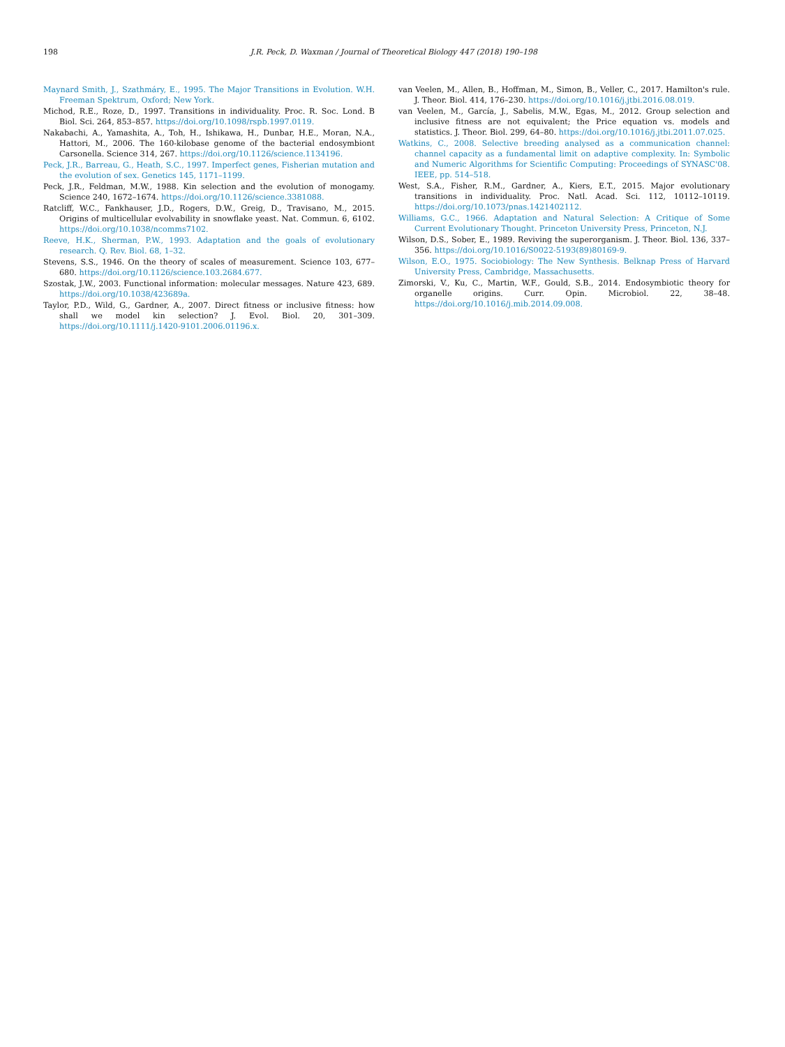198 J.R. Peck, D. Waxman / Journal of Theoretical Biology 447 (2018) 190–198
Maynard Smith, J., Szathmáry, E., 1995. The Major Transitions in Evolution. W.H. Freeman Spektrum, Oxford; New York.
Michod, R.E., Roze, D., 1997. Transitions in individuality. Proc. R. Soc. Lond. B Biol. Sci. 264, 853–857. https://doi.org/10.1098/rspb.1997.0119.
Nakabachi, A., Yamashita, A., Toh, H., Ishikawa, H., Dunbar, H.E., Moran, N.A., Hattori, M., 2006. The 160-kilobase genome of the bacterial endosymbiont Carsonella. Science 314, 267. https://doi.org/10.1126/science.1134196.
Peck, J.R., Barreau, G., Heath, S.C., 1997. Imperfect genes, Fisherian mutation and the evolution of sex. Genetics 145, 1171–1199.
Peck, J.R., Feldman, M.W., 1988. Kin selection and the evolution of monogamy. Science 240, 1672–1674. https://doi.org/10.1126/science.3381088.
Ratcliff, W.C., Fankhauser, J.D., Rogers, D.W., Greig, D., Travisano, M., 2015. Origins of multicellular evolvability in snowflake yeast. Nat. Commun. 6, 6102. https://doi.org/10.1038/ncomms7102.
Reeve, H.K., Sherman, P.W., 1993. Adaptation and the goals of evolutionary research. Q. Rev. Biol. 68, 1–32.
Stevens, S.S., 1946. On the theory of scales of measurement. Science 103, 677–680. https://doi.org/10.1126/science.103.2684.677.
Szostak, J.W., 2003. Functional information: molecular messages. Nature 423, 689. https://doi.org/10.1038/423689a.
Taylor, P.D., Wild, G., Gardner, A., 2007. Direct fitness or inclusive fitness: how shall we model kin selection? J. Evol. Biol. 20, 301–309. https://doi.org/10.1111/j.1420-9101.2006.01196.x.
van Veelen, M., Allen, B., Hoffman, M., Simon, B., Veller, C., 2017. Hamilton's rule. J. Theor. Biol. 414, 176–230. https://doi.org/10.1016/j.jtbi.2016.08.019.
van Veelen, M., García, J., Sabelis, M.W., Egas, M., 2012. Group selection and inclusive fitness are not equivalent; the Price equation vs. models and statistics. J. Theor. Biol. 299, 64–80. https://doi.org/10.1016/j.jtbi.2011.07.025.
Watkins, C., 2008. Selective breeding analysed as a communication channel: channel capacity as a fundamental limit on adaptive complexity. In: Symbolic and Numeric Algorithms for Scientific Computing: Proceedings of SYNASC'08. IEEE, pp. 514–518.
West, S.A., Fisher, R.M., Gardner, A., Kiers, E.T., 2015. Major evolutionary transitions in individuality. Proc. Natl. Acad. Sci. 112, 10112–10119. https://doi.org/10.1073/pnas.1421402112.
Williams, G.C., 1966. Adaptation and Natural Selection: A Critique of Some Current Evolutionary Thought. Princeton University Press, Princeton, N.J.
Wilson, D.S., Sober, E., 1989. Reviving the superorganism. J. Theor. Biol. 136, 337–356. https://doi.org/10.1016/S0022-5193(89)80169-9.
Wilson, E.O., 1975. Sociobiology: The New Synthesis. Belknap Press of Harvard University Press, Cambridge, Massachusetts.
Zimorski, V., Ku, C., Martin, W.F., Gould, S.B., 2014. Endosymbiotic theory for organelle origins. Curr. Opin. Microbiol. 22, 38–48. https://doi.org/10.1016/j.mib.2014.09.008.